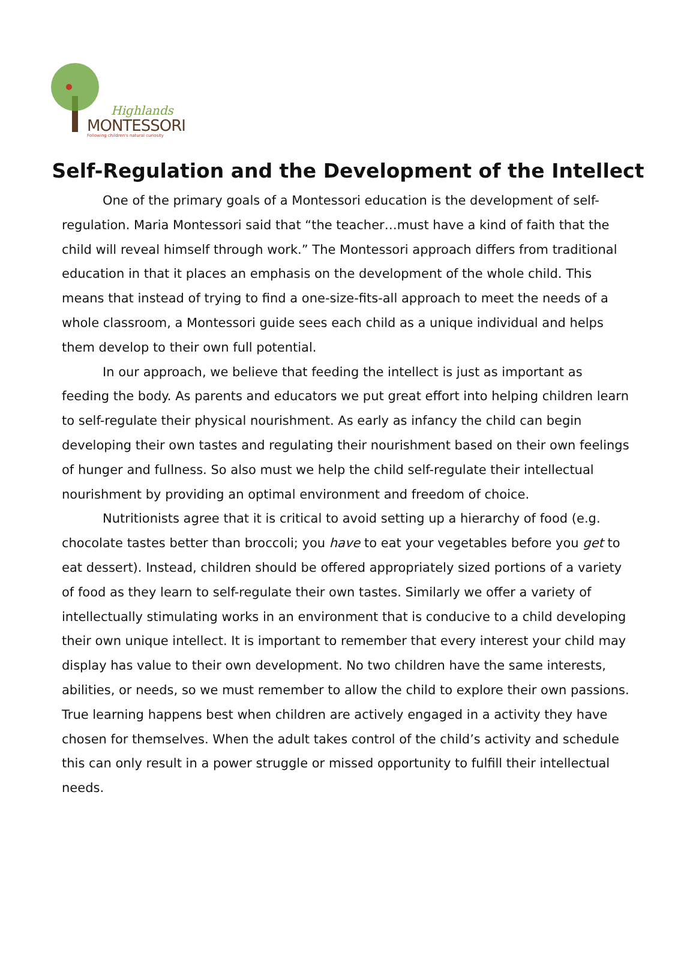Highlands
MONTESSORI
Following children's natural curiosity
Self-Regulation and the Development of the Intellect
One of the primary goals of a Montessori education is the development of self-regulation. Maria Montessori said that “the teacher…must have a kind of faith that the child will reveal himself through work.” The Montessori approach differs from traditional education in that it places an emphasis on the development of the whole child. This means that instead of trying to find a one-size-fits-all approach to meet the needs of a whole classroom, a Montessori guide sees each child as a unique individual and helps them develop to their own full potential.
In our approach, we believe that feeding the intellect is just as important as feeding the body. As parents and educators we put great effort into helping children learn to self-regulate their physical nourishment. As early as infancy the child can begin developing their own tastes and regulating their nourishment based on their own feelings of hunger and fullness. So also must we help the child self-regulate their intellectual nourishment by providing an optimal environment and freedom of choice.
Nutritionists agree that it is critical to avoid setting up a hierarchy of food (e.g. chocolate tastes better than broccoli; you have to eat your vegetables before you get to eat dessert). Instead, children should be offered appropriately sized portions of a variety of food as they learn to self-regulate their own tastes. Similarly we offer a variety of intellectually stimulating works in an environment that is conducive to a child developing their own unique intellect. It is important to remember that every interest your child may display has value to their own development. No two children have the same interests, abilities, or needs, so we must remember to allow the child to explore their own passions. True learning happens best when children are actively engaged in a activity they have chosen for themselves. When the adult takes control of the child’s activity and schedule this can only result in a power struggle or missed opportunity to fulfill their intellectual needs.